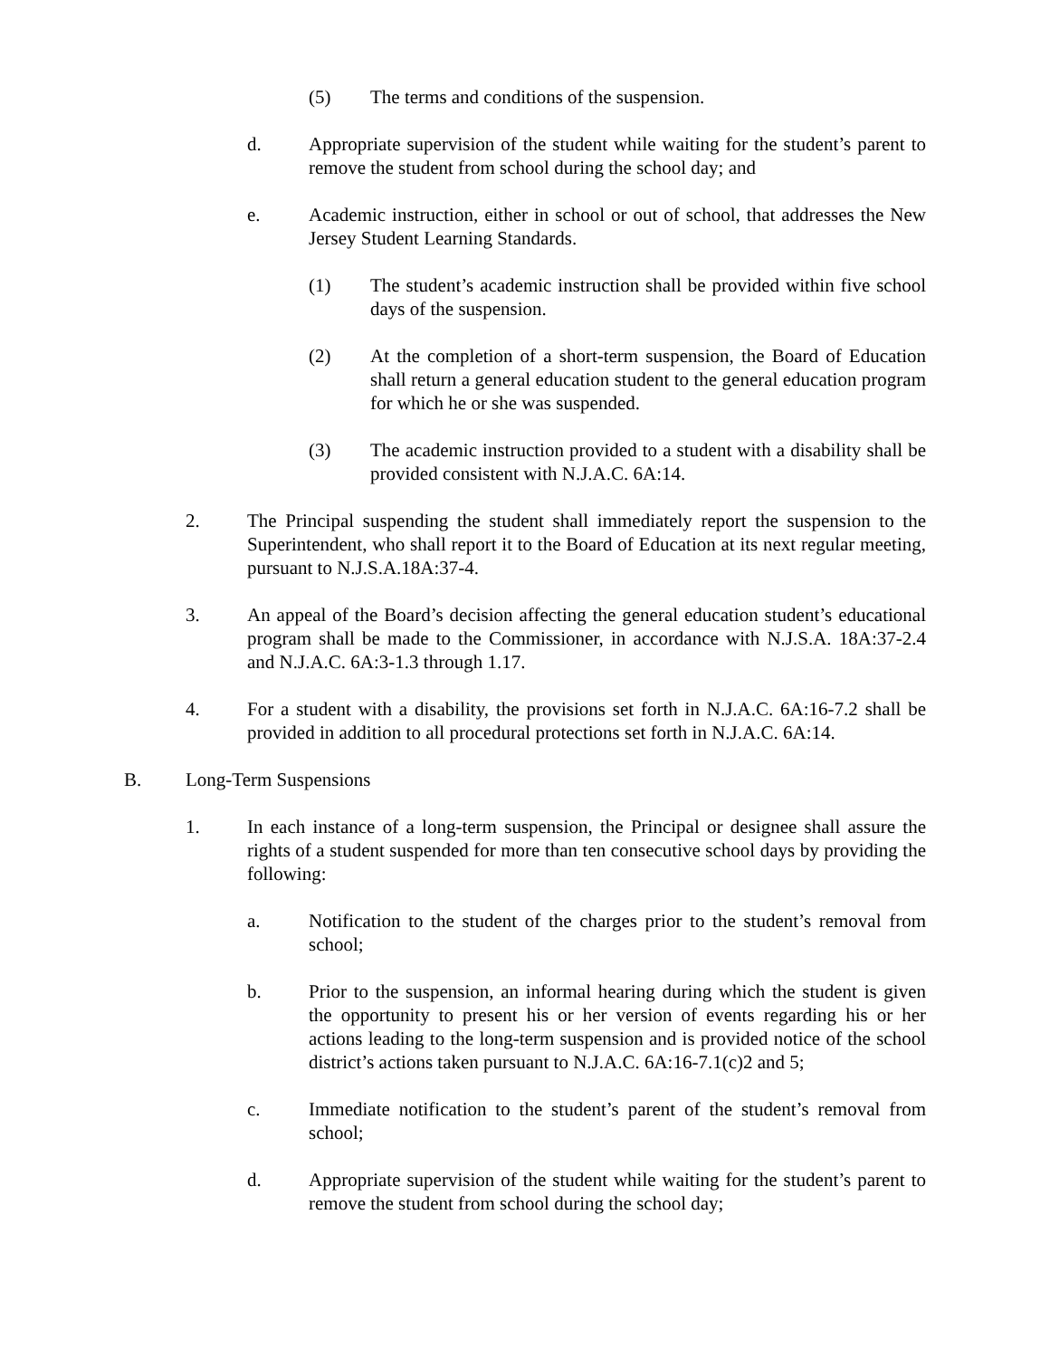(5) The terms and conditions of the suspension.
d. Appropriate supervision of the student while waiting for the student’s parent to remove the student from school during the school day; and
e. Academic instruction, either in school or out of school, that addresses the New Jersey Student Learning Standards.
(1) The student’s academic instruction shall be provided within five school days of the suspension.
(2) At the completion of a short-term suspension, the Board of Education shall return a general education student to the general education program for which he or she was suspended.
(3) The academic instruction provided to a student with a disability shall be provided consistent with N.J.A.C. 6A:14.
2. The Principal suspending the student shall immediately report the suspension to the Superintendent, who shall report it to the Board of Education at its next regular meeting, pursuant to N.J.S.A.18A:37-4.
3. An appeal of the Board’s decision affecting the general education student’s educational program shall be made to the Commissioner, in accordance with N.J.S.A. 18A:37-2.4 and N.J.A.C. 6A:3-1.3 through 1.17.
4. For a student with a disability, the provisions set forth in N.J.A.C. 6A:16-7.2 shall be provided in addition to all procedural protections set forth in N.J.A.C. 6A:14.
B. Long-Term Suspensions
1. In each instance of a long-term suspension, the Principal or designee shall assure the rights of a student suspended for more than ten consecutive school days by providing the following:
a. Notification to the student of the charges prior to the student’s removal from school;
b. Prior to the suspension, an informal hearing during which the student is given the opportunity to present his or her version of events regarding his or her actions leading to the long-term suspension and is provided notice of the school district’s actions taken pursuant to N.J.A.C. 6A:16-7.1(c)2 and 5;
c. Immediate notification to the student’s parent of the student’s removal from school;
d. Appropriate supervision of the student while waiting for the student’s parent to remove the student from school during the school day;